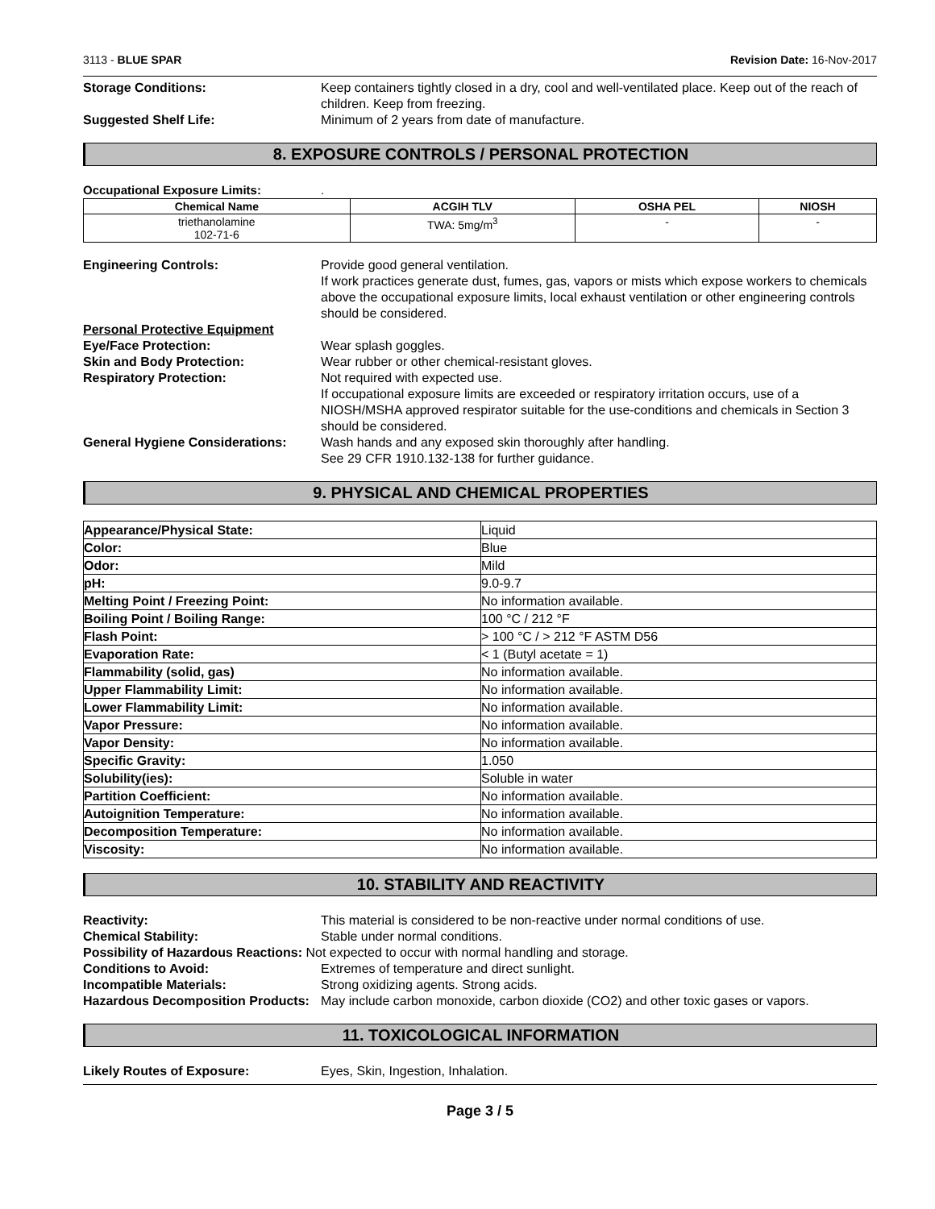3113 - BLUE SPAR Revision Date: 16-Nov-2017
Storage Conditions: Keep containers tightly closed in a dry, cool and well-ventilated place. Keep out of the reach of children. Keep from freezing.
Suggested Shelf Life: Minimum of 2 years from date of manufacture.
8. EXPOSURE CONTROLS / PERSONAL PROTECTION
Occupational Exposure Limits: .
| Chemical Name | ACGIH TLV | OSHA PEL | NIOSH |
| --- | --- | --- | --- |
| triethanolamine 102-71-6 | TWA: 5mg/m<sup>3</sup> | - | - |
Engineering Controls: Provide good general ventilation.
If work practices generate dust, fumes, gas, vapors or mists which expose workers to chemicals above the occupational exposure limits, local exhaust ventilation or other engineering controls should be considered.
Personal Protective Equipment
Eye/Face Protection: Wear splash goggles.
Skin and Body Protection: Wear rubber or other chemical-resistant gloves.
Respiratory Protection: Not required with expected use.
If occupational exposure limits are exceeded or respiratory irritation occurs, use of a NIOSH/MSHA approved respirator suitable for the use-conditions and chemicals in Section 3 should be considered.
General Hygiene Considerations:
Wash hands and any exposed skin thoroughly after handling.
See 29 CFR 1910.132-138 for further guidance.
9. PHYSICAL AND CHEMICAL PROPERTIES
| Appearance/Physical State: | Liquid |
| Color: | Blue |
| Odor: | Mild |
| pH: | 9.0-9.7 |
| Melting Point / Freezing Point: | No information available. |
| Boiling Point / Boiling Range: | 100 °C / 212 °F |
| Flash Point: | > 100 °C / > 212 °F ASTM D56 |
| Evaporation Rate: | < 1 (Butyl acetate = 1) |
| Flammability (solid, gas) | No information available. |
| Upper Flammability Limit: | No information available. |
| Lower Flammability Limit: | No information available. |
| Vapor Pressure: | No information available. |
| Vapor Density: | No information available. |
| Specific Gravity: | 1.050 |
| Solubility(ies): | Soluble in water |
| Partition Coefficient: | No information available. |
| Autoignition Temperature: | No information available. |
| Decomposition Temperature: | No information available. |
| Viscosity: | No information available. |
10. STABILITY AND REACTIVITY
Reactivity: This material is considered to be non-reactive under normal conditions of use.
Chemical Stability: Stable under normal conditions.
Possibility of Hazardous Reactions:
Not expected to occur with normal handling and storage.
Conditions to Avoid: Extremes of temperature and direct sunlight.
Incompatible Materials: Strong oxidizing agents. Strong acids.
Hazardous Decomposition Products:
May include carbon monoxide, carbon dioxide (CO2) and other toxic gases or vapors.
11. TOXICOLOGICAL INFORMATION
Likely Routes of Exposure: Eyes, Skin, Ingestion, Inhalation.
Page 3 / 5